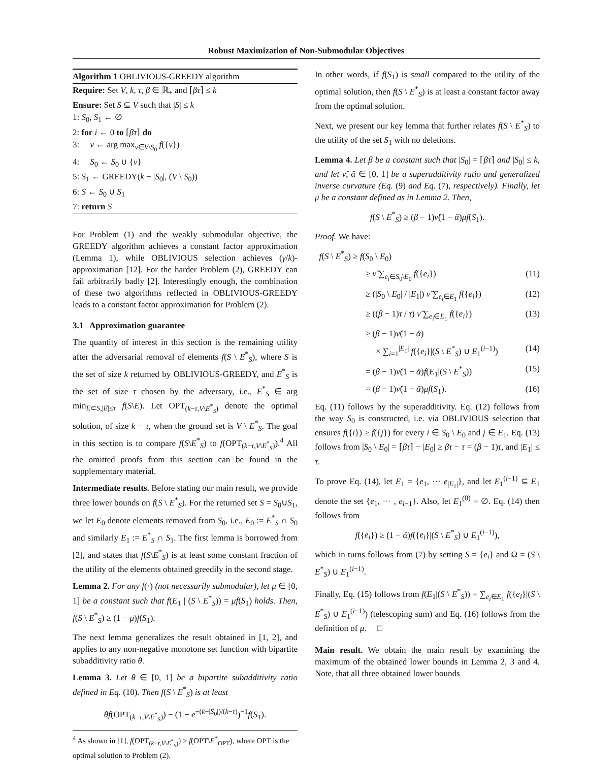Robust Maximization of Non-Submodular Objectives
Algorithm 1 OBLIVIOUS-GREEDY algorithm
Require: Set V, k, τ, β ∈ ℝ<sub>+</sub> and ⌈βτ⌉ ≤ k
Ensure: Set S ⊆ V such that |S| ≤ k
1: S<sub>0</sub>, S<sub>1</sub> ← ∅
2: for i ← 0 to ⌈βτ⌉ do
3: v ← arg max<sub>v∈V\S<sub>0</sub></sub> f({v})
4: S<sub>0</sub> ← S<sub>0</sub> ∪ {v}
5: S<sub>1</sub> ← GREEDY(k − |S<sub>0</sub>|, (V \ S<sub>0</sub>))
6: S ← S<sub>0</sub> ∪ S<sub>1</sub>
7: return S
For Problem (1) and the weakly submodular objective, the GREEDY algorithm achieves a constant factor approximation (Lemma 1), while OBLIVIOUS selection achieves (γ/k)-approximation [12]. For the harder Problem (2), GREEDY can fail arbitrarily badly [2]. Interestingly enough, the combination of these two algorithms reflected in OBLIVIOUS-GREEDY leads to a constant factor approximation for Problem (2).
3.1 Approximation guarantee
The quantity of interest in this section is the remaining utility after the adversarial removal of elements f(S \ E<sup>*</sup><sub>S</sub>), where S is the set of size k returned by OBLIVIOUS-GREEDY, and E<sup>*</sup><sub>S</sub> is the set of size τ chosen by the adversary, i.e., E<sup>*</sup><sub>S</sub> ∈ arg min<sub>E⊂S,|E|≤τ</sub> f(S\E). Let OPT<sub>(k−τ,V\E<sup>*</sup><sub>S</sub>)</sub> denote the optimal solution, of size k − τ, when the ground set is V \ E<sup>*</sup><sub>S</sub>. The goal in this section is to compare f(S\E<sup>*</sup><sub>S</sub>) to f(OPT<sub>(k−τ,V\E<sup>*</sup><sub>S</sub>)</sub>).<sup>4</sup> All the omitted proofs from this section can be found in the supplementary material.
Intermediate results. Before stating our main result, we provide three lower bounds on f(S \ E<sup>*</sup><sub>S</sub>). For the returned set S = S<sub>0</sub>∪S<sub>1</sub>, we let E<sub>0</sub> denote elements removed from S<sub>0</sub>, i.e., E<sub>0</sub> := E<sup>*</sup><sub>S</sub> ∩ S<sub>0</sub> and similarly E<sub>1</sub> := E<sup>*</sup><sub>S</sub> ∩ S<sub>1</sub>. The first lemma is borrowed from [2], and states that f(S\E<sup>*</sup><sub>S</sub>) is at least some constant fraction of the utility of the elements obtained greedily in the second stage.
Lemma 2. For any f(·) (not necessarily submodular), let μ ∈ [0, 1] be a constant such that f(E<sub>1</sub> | (S \ E<sup>*</sup><sub>S</sub>)) = μf(S<sub>1</sub>) holds. Then, f(S \ E<sup>*</sup><sub>S</sub>) ≥ (1 − μ)f(S<sub>1</sub>).
The next lemma generalizes the result obtained in [1, 2], and applies to any non-negative monotone set function with bipartite subadditivity ratio θ.
Lemma 3. Let θ ∈ [0, 1] be a bipartite subadditivity ratio defined in Eq. (10). Then f(S \ E<sup>*</sup><sub>S</sub>) is at least
θf(OPT<sub>(k−τ,V\E<sup>*</sup><sub>S</sub>)</sub>) − (1 − e<sup>−(k−|S<sub>0</sub>|)/(k−τ)</sup>)<sup>−1</sup>f(S<sub>1</sub>).
<sup>4</sup> As shown in [1], f(OPT<sub>(k−τ,V\E<sup>*</sup><sub>S</sub>)</sub>) ≥ f(OPT\E<sup>*</sup><sub>OPT</sub>), where OPT is the optimal solution to Problem (2).
In other words, if f(S<sub>1</sub>) is small compared to the utility of the optimal solution, then f(S \ E<sup>*</sup><sub>S</sub>) is at least a constant factor away from the optimal solution.
Next, we present our key lemma that further relates f(S \ E<sup>*</sup><sub>S</sub>) to the utility of the set S<sub>1</sub> with no deletions.
Lemma 4. Let β be a constant such that |S<sub>0</sub>| = ⌈βτ⌉ and |S<sub>0</sub>| ≤ k, and let ν̆, ᾰ ∈ [0, 1] be a superadditivity ratio and generalized inverse curvature (Eq. (9) and Eq. (7), respectively). Finally, let μ be a constant defined as in Lemma 2. Then,
f(S \ E<sup>*</sup><sub>S</sub>) ≥ (β − 1)ν̆(1 − ᾰ)μf(S<sub>1</sub>).
Proof. We have:
f(S \ E<sup>*</sup><sub>S</sub>) ≥ f(S<sub>0</sub> \ E<sub>0</sub>)
≥ ν̆ ∑<sub>e<sub>i</sub>∈S<sub>0</sub>\E<sub>0</sub></sub> f({e<sub>i</sub>}) (11)
≥ (|S<sub>0</sub> \ E<sub>0</sub>| / |E<sub>1</sub>|) ν̆ ∑<sub>e<sub>i</sub>∈E<sub>1</sub></sub> f({e<sub>i</sub>}) (12)
≥ ((β − 1)τ / τ) ν̆ ∑<sub>e<sub>i</sub>∈E<sub>1</sub></sub> f({e<sub>i</sub>}) (13)
≥ (β − 1)ν̆(1 − ᾰ)
× ∑<sub>i=1</sub><sup>|E<sub>1</sub>|</sup> f({e<sub>i</sub>}|(S \ E<sup>*</sup><sub>S</sub>) ∪ E<sub>1</sub><sup>(i−1)</sup>) (14)
= (β − 1)ν̆(1 − ᾰ)f(E<sub>1</sub>|(S \ E<sup>*</sup><sub>S</sub>)) (15)
= (β − 1)ν̆(1 − ᾰ)μf(S<sub>1</sub>). (16)
Eq. (11) follows by the superadditivity. Eq. (12) follows from the way S<sub>0</sub> is constructed, i.e. via OBLIVIOUS selection that ensures f({i}) ≥ f({j}) for every i ∈ S<sub>0</sub> \ E<sub>0</sub> and j ∈ E<sub>1</sub>. Eq. (13) follows from |S<sub>0</sub> \ E<sub>0</sub>| = ⌈βτ⌉ − |E<sub>0</sub>| ≥ βτ − τ = (β − 1)τ, and |E<sub>1</sub>| ≤ τ.
To prove Eq. (14), let E<sub>1</sub> = {e<sub>1</sub>, ··· e<sub>|E<sub>1</sub>|</sub>}, and let E<sub>1</sub><sup>(i−1)</sup> ⊆ E<sub>1</sub> denote the set {e<sub>1</sub>, ··· , e<sub>i−1</sub>}. Also, let E<sub>1</sub><sup>(0)</sup> = ∅. Eq. (14) then follows from
f({e<sub>i</sub>}) ≥ (1 − ᾰ)f({e<sub>i</sub>}|(S \ E<sup>*</sup><sub>S</sub>) ∪ E<sub>1</sub><sup>(i−1)</sup>),
which in turns follows from (7) by setting S = {e<sub>i</sub>} and Ω = (S \ E<sup>*</sup><sub>S</sub>) ∪ E<sub>1</sub><sup>(i−1)</sup>.
Finally, Eq. (15) follows from f(E<sub>1</sub>|(S \ E<sup>*</sup><sub>S</sub>)) = ∑<sub>e<sub>i</sub>∈E<sub>1</sub></sub> f({e<sub>i</sub>}|(S \ E<sup>*</sup><sub>S</sub>) ∪ E<sub>1</sub><sup>(i−1)</sup>) (telescoping sum) and Eq. (16) follows from the definition of μ. □
Main result. We obtain the main result by examining the maximum of the obtained lower bounds in Lemma 2, 3 and 4. Note, that all three obtained lower bounds